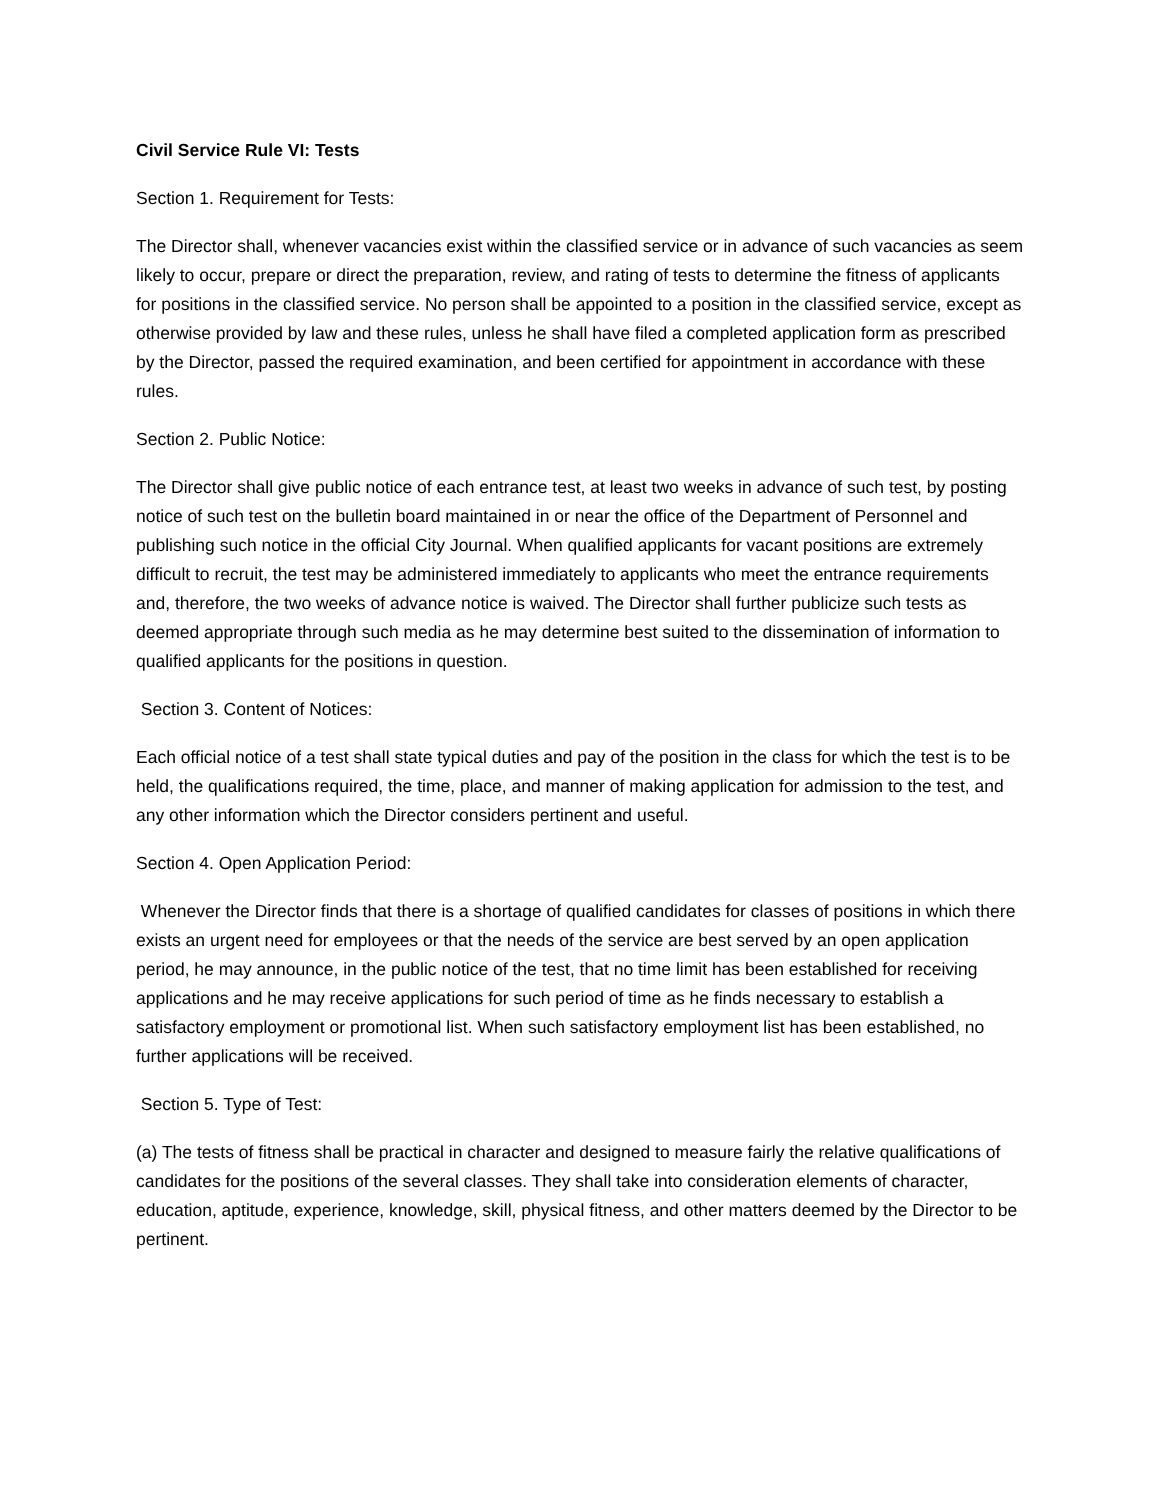Civil Service Rule VI: Tests
Section 1. Requirement for Tests:
The Director shall, whenever vacancies exist within the classified service or in advance of such vacancies as seem likely to occur, prepare or direct the preparation, review, and rating of tests to determine the fitness of applicants for positions in the classified service. No person shall be appointed to a position in the classified service, except as otherwise provided by law and these rules, unless he shall have filed a completed application form as prescribed by the Director, passed the required examination, and been certified for appointment in accordance with these rules.
Section 2. Public Notice:
The Director shall give public notice of each entrance test, at least two weeks in advance of such test, by posting notice of such test on the bulletin board maintained in or near the office of the Department of Personnel and publishing such notice in the official City Journal. When qualified applicants for vacant positions are extremely difficult to recruit, the test may be administered immediately to applicants who meet the entrance requirements and, therefore, the two weeks of advance notice is waived. The Director shall further publicize such tests as deemed appropriate through such media as he may determine best suited to the dissemination of information to qualified applicants for the positions in question.
Section 3. Content of Notices:
Each official notice of a test shall state typical duties and pay of the position in the class for which the test is to be held, the qualifications required, the time, place, and manner of making application for admission to the test, and any other information which the Director considers pertinent and useful.
Section 4. Open Application Period:
Whenever the Director finds that there is a shortage of qualified candidates for classes of positions in which there exists an urgent need for employees or that the needs of the service are best served by an open application period, he may announce, in the public notice of the test, that no time limit has been established for receiving applications and he may receive applications for such period of time as he finds necessary to establish a satisfactory employment or promotional list. When such satisfactory employment list has been established, no further applications will be received.
Section 5. Type of Test:
(a) The tests of fitness shall be practical in character and designed to measure fairly the relative qualifications of candidates for the positions of the several classes. They shall take into consideration elements of character, education, aptitude, experience, knowledge, skill, physical fitness, and other matters deemed by the Director to be pertinent.